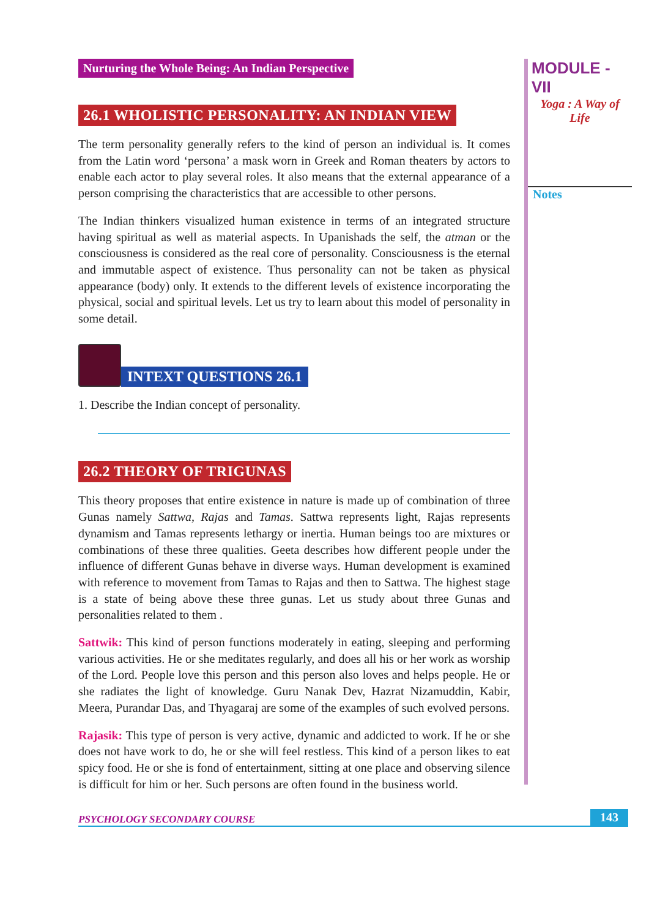Nurturing the Whole Being: An Indian Perspective
26.1 WHOLISTIC PERSONALITY: AN INDIAN VIEW
The term personality generally refers to the kind of person an individual is. It comes from the Latin word ‘persona’ a mask worn in Greek and Roman theaters by actors to enable each actor to play several roles. It also means that the external appearance of a person comprising the characteristics that are accessible to other persons.
The Indian thinkers visualized human existence in terms of an integrated structure having spiritual as well as material aspects. In Upanishads the self, the atman or the consciousness is considered as the real core of personality. Consciousness is the eternal and immutable aspect of existence. Thus personality can not be taken as physical appearance (body) only. It extends to the different levels of existence incorporating the physical, social and spiritual levels. Let us try to learn about this model of personality in some detail.
INTEXT QUESTIONS 26.1
1. Describe the Indian concept of personality.
26.2 THEORY OF TRIGUNAS
This theory proposes that entire existence in nature is made up of combination of three Gunas namely Sattwa, Rajas and Tamas. Sattwa represents light, Rajas represents dynamism and Tamas represents lethargy or inertia. Human beings too are mixtures or combinations of these three qualities. Geeta describes how different people under the influence of different Gunas behave in diverse ways. Human development is examined with reference to movement from Tamas to Rajas and then to Sattwa. The highest stage is a state of being above these three gunas. Let us study about three Gunas and personalities related to them .
Sattwik: This kind of person functions moderately in eating, sleeping and performing various activities. He or she meditates regularly, and does all his or her work as worship of the Lord. People love this person and this person also loves and helps people. He or she radiates the light of knowledge. Guru Nanak Dev, Hazrat Nizamuddin, Kabir, Meera, Purandar Das, and Thyagaraj are some of the examples of such evolved persons.
Rajasik: This type of person is very active, dynamic and addicted to work. If he or she does not have work to do, he or she will feel restless. This kind of a person likes to eat spicy food. He or she is fond of entertainment, sitting at one place and observing silence is difficult for him or her. Such persons are often found in the business world.
MODULE - VII
Yoga : A Way of
Life
Notes
PSYCHOLOGY SECONDARY COURSE 143